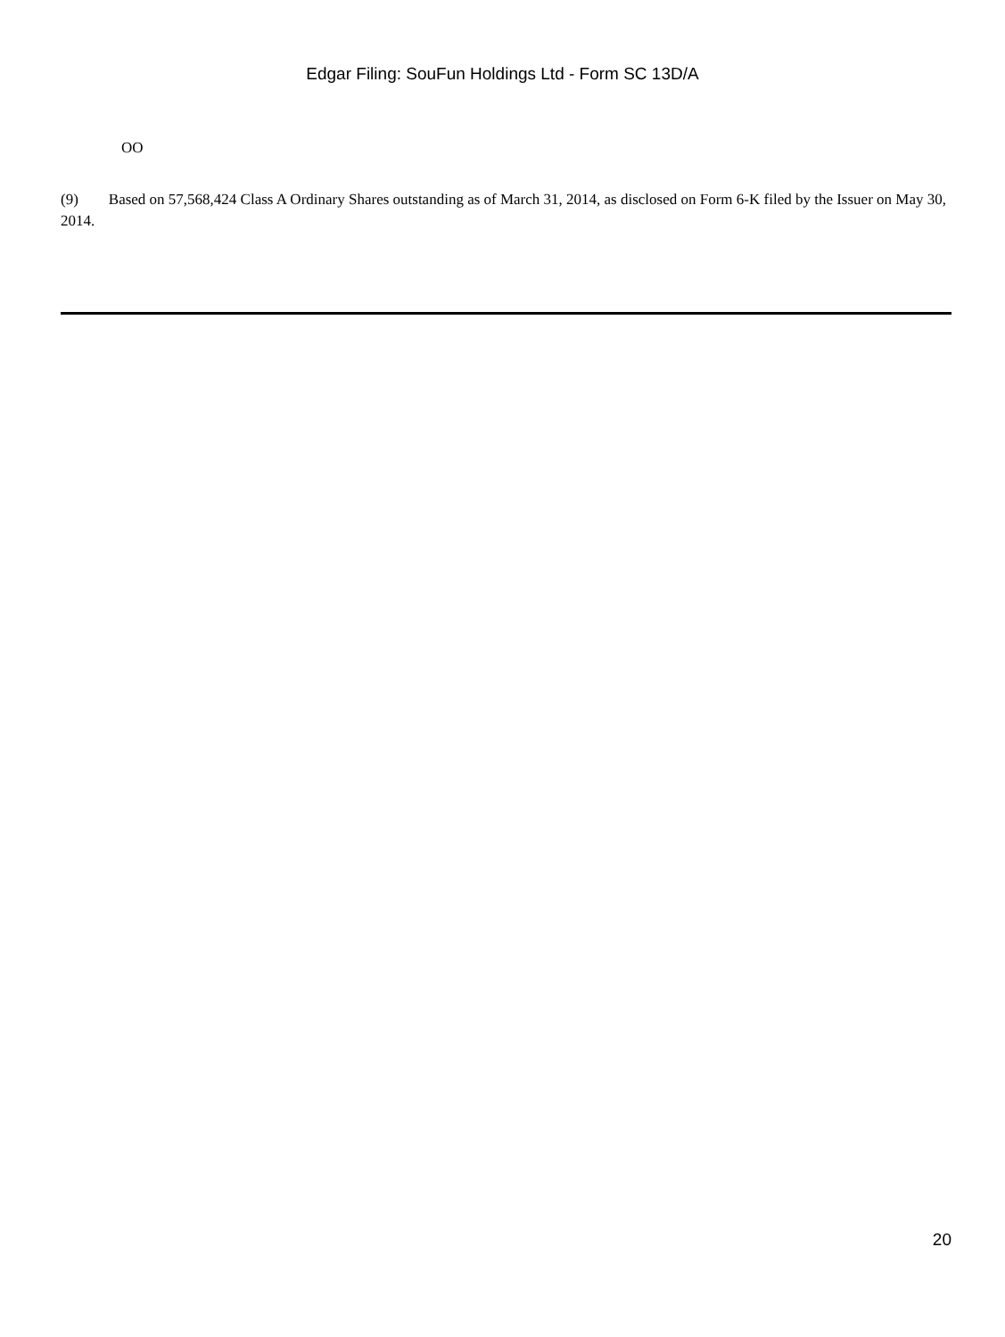Edgar Filing: SouFun Holdings Ltd - Form SC 13D/A
OO
(9) Based on 57,568,424 Class A Ordinary Shares outstanding as of March 31, 2014, as disclosed on Form 6-K filed by the Issuer on May 30, 2014.
20